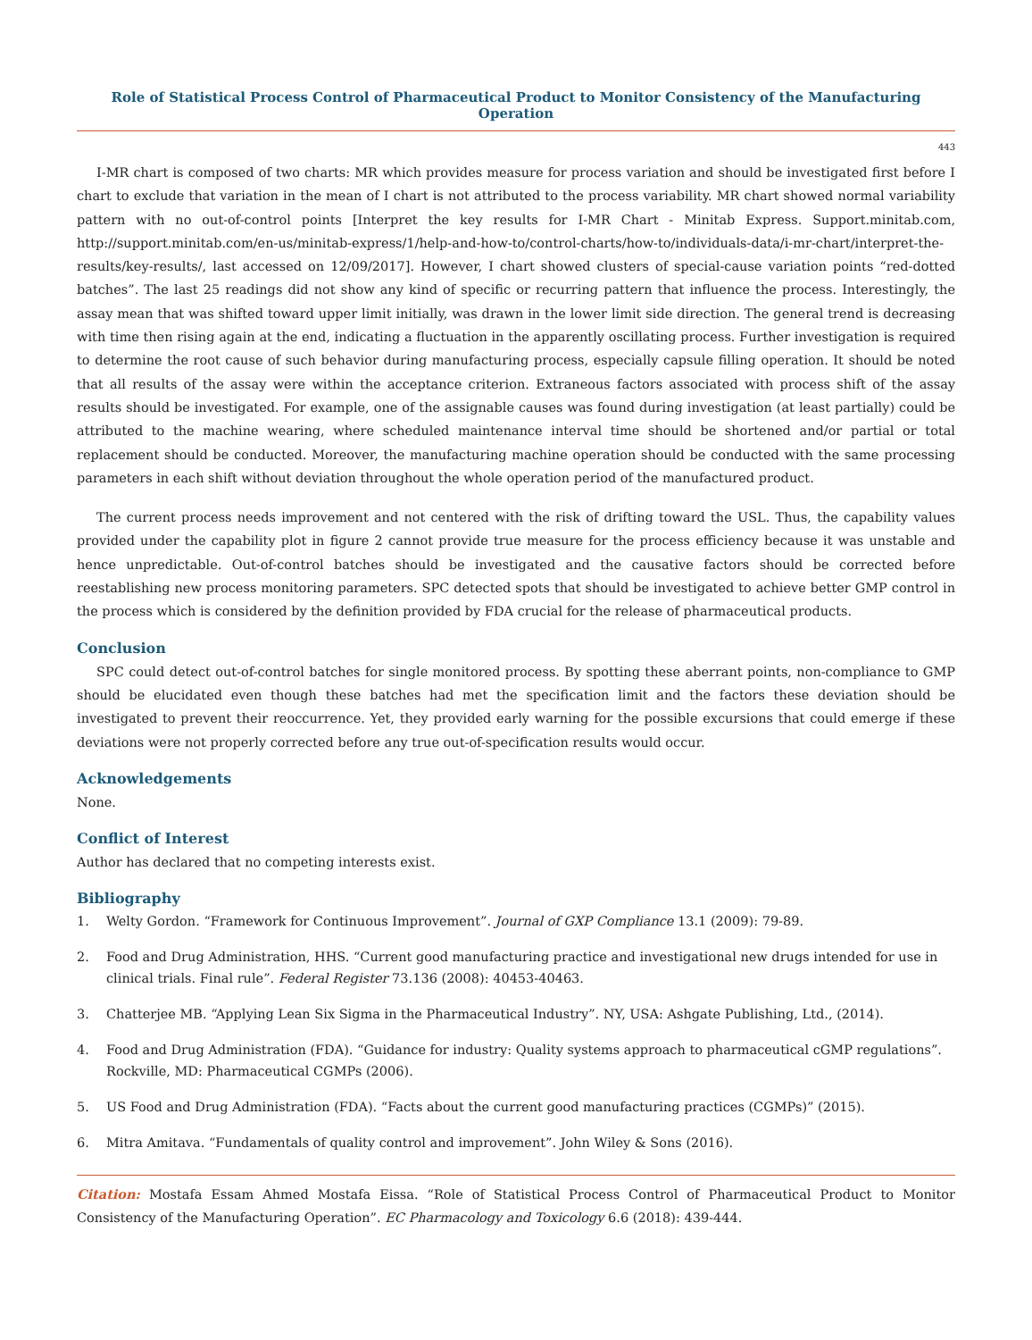Role of Statistical Process Control of Pharmaceutical Product to Monitor Consistency of the Manufacturing Operation
443
I-MR chart is composed of two charts: MR which provides measure for process variation and should be investigated first before I chart to exclude that variation in the mean of I chart is not attributed to the process variability. MR chart showed normal variability pattern with no out-of-control points [Interpret the key results for I-MR Chart - Minitab Express. Support.minitab.com, http://support.minitab.com/en-us/minitab-express/1/help-and-how-to/control-charts/how-to/individuals-data/i-mr-chart/interpret-the-results/key-results/, last accessed on 12/09/2017]. However, I chart showed clusters of special-cause variation points “red-dotted batches”. The last 25 readings did not show any kind of specific or recurring pattern that influence the process. Interestingly, the assay mean that was shifted toward upper limit initially, was drawn in the lower limit side direction. The general trend is decreasing with time then rising again at the end, indicating a fluctuation in the apparently oscillating process. Further investigation is required to determine the root cause of such behavior during manufacturing process, especially capsule filling operation. It should be noted that all results of the assay were within the acceptance criterion. Extraneous factors associated with process shift of the assay results should be investigated. For example, one of the assignable causes was found during investigation (at least partially) could be attributed to the machine wearing, where scheduled maintenance interval time should be shortened and/or partial or total replacement should be conducted. Moreover, the manufacturing machine operation should be conducted with the same processing parameters in each shift without deviation throughout the whole operation period of the manufactured product.
The current process needs improvement and not centered with the risk of drifting toward the USL. Thus, the capability values provided under the capability plot in figure 2 cannot provide true measure for the process efficiency because it was unstable and hence unpredictable. Out-of-control batches should be investigated and the causative factors should be corrected before reestablishing new process monitoring parameters. SPC detected spots that should be investigated to achieve better GMP control in the process which is considered by the definition provided by FDA crucial for the release of pharmaceutical products.
Conclusion
SPC could detect out-of-control batches for single monitored process. By spotting these aberrant points, non-compliance to GMP should be elucidated even though these batches had met the specification limit and the factors these deviation should be investigated to prevent their reoccurrence. Yet, they provided early warning for the possible excursions that could emerge if these deviations were not properly corrected before any true out-of-specification results would occur.
Acknowledgements
None.
Conflict of Interest
Author has declared that no competing interests exist.
Bibliography
1. Welty Gordon. “Framework for Continuous Improvement”. Journal of GXP Compliance 13.1 (2009): 79-89.
2. Food and Drug Administration, HHS. “Current good manufacturing practice and investigational new drugs intended for use in clinical trials. Final rule”. Federal Register 73.136 (2008): 40453-40463.
3. Chatterjee MB. “Applying Lean Six Sigma in the Pharmaceutical Industry”. NY, USA: Ashgate Publishing, Ltd., (2014).
4. Food and Drug Administration (FDA). “Guidance for industry: Quality systems approach to pharmaceutical cGMP regulations”. Rockville, MD: Pharmaceutical CGMPs (2006).
5. US Food and Drug Administration (FDA). “Facts about the current good manufacturing practices (CGMPs)” (2015).
6. Mitra Amitava. “Fundamentals of quality control and improvement”. John Wiley & Sons (2016).
Citation: Mostafa Essam Ahmed Mostafa Eissa. “Role of Statistical Process Control of Pharmaceutical Product to Monitor Consistency of the Manufacturing Operation”. EC Pharmacology and Toxicology 6.6 (2018): 439-444.